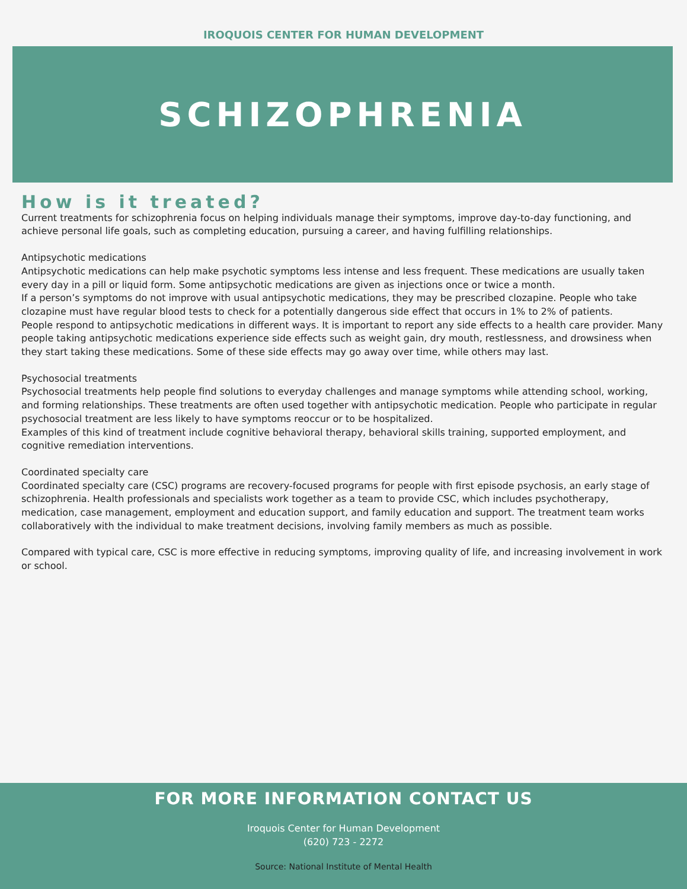IROQUOIS CENTER FOR HUMAN DEVELOPMENT
SCHIZOPHRENIA
How is it treated?
Current treatments for schizophrenia focus on helping individuals manage their symptoms, improve day-to-day functioning, and achieve personal life goals, such as completing education, pursuing a career, and having fulfilling relationships.
Antipsychotic medications
Antipsychotic medications can help make psychotic symptoms less intense and less frequent. These medications are usually taken every day in a pill or liquid form. Some antipsychotic medications are given as injections once or twice a month.
If a person’s symptoms do not improve with usual antipsychotic medications, they may be prescribed clozapine. People who take clozapine must have regular blood tests to check for a potentially dangerous side effect that occurs in 1% to 2% of patients.
People respond to antipsychotic medications in different ways. It is important to report any side effects to a health care provider. Many people taking antipsychotic medications experience side effects such as weight gain, dry mouth, restlessness, and drowsiness when they start taking these medications. Some of these side effects may go away over time, while others may last.
Psychosocial treatments
Psychosocial treatments help people find solutions to everyday challenges and manage symptoms while attending school, working, and forming relationships. These treatments are often used together with antipsychotic medication. People who participate in regular psychosocial treatment are less likely to have symptoms reoccur or to be hospitalized.
Examples of this kind of treatment include cognitive behavioral therapy, behavioral skills training, supported employment, and cognitive remediation interventions.
Coordinated specialty care
Coordinated specialty care (CSC) programs are recovery-focused programs for people with first episode psychosis, an early stage of schizophrenia. Health professionals and specialists work together as a team to provide CSC, which includes psychotherapy, medication, case management, employment and education support, and family education and support. The treatment team works collaboratively with the individual to make treatment decisions, involving family members as much as possible.
Compared with typical care, CSC is more effective in reducing symptoms, improving quality of life, and increasing involvement in work or school.
FOR MORE INFORMATION CONTACT US
Iroquois Center for Human Development
(620) 723 - 2272
Source: National Institute of Mental Health